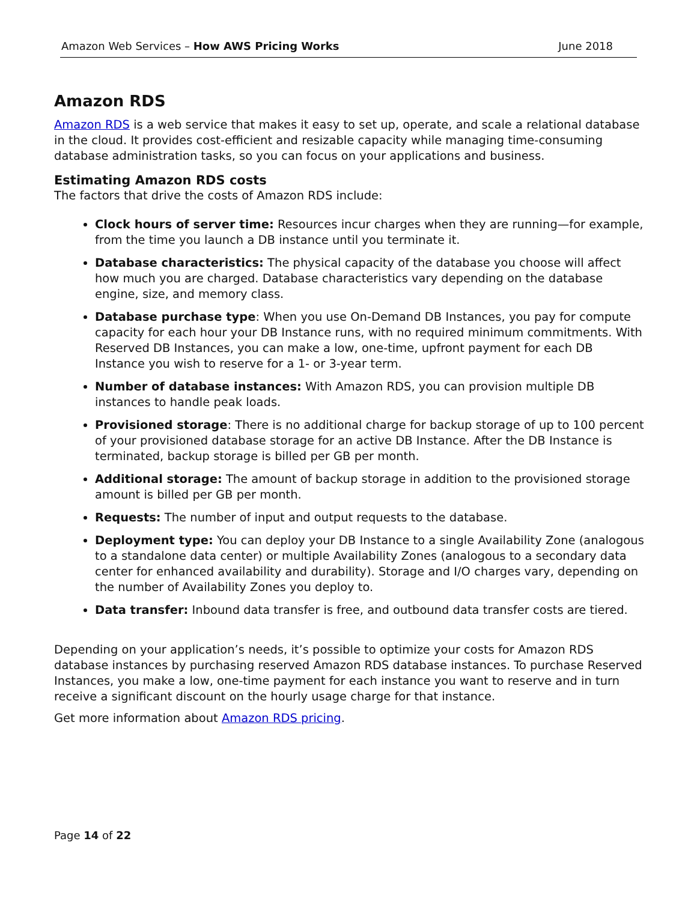Amazon Web Services – How AWS Pricing Works June 2018
Amazon RDS
Amazon RDS is a web service that makes it easy to set up, operate, and scale a relational database in the cloud. It provides cost-efficient and resizable capacity while managing time-consuming database administration tasks, so you can focus on your applications and business.
Estimating Amazon RDS costs
The factors that drive the costs of Amazon RDS include:
Clock hours of server time: Resources incur charges when they are running—for example, from the time you launch a DB instance until you terminate it.
Database characteristics: The physical capacity of the database you choose will affect how much you are charged. Database characteristics vary depending on the database engine, size, and memory class.
Database purchase type: When you use On-Demand DB Instances, you pay for compute capacity for each hour your DB Instance runs, with no required minimum commitments. With Reserved DB Instances, you can make a low, one-time, upfront payment for each DB Instance you wish to reserve for a 1- or 3-year term.
Number of database instances: With Amazon RDS, you can provision multiple DB instances to handle peak loads.
Provisioned storage: There is no additional charge for backup storage of up to 100 percent of your provisioned database storage for an active DB Instance. After the DB Instance is terminated, backup storage is billed per GB per month.
Additional storage: The amount of backup storage in addition to the provisioned storage amount is billed per GB per month.
Requests: The number of input and output requests to the database.
Deployment type: You can deploy your DB Instance to a single Availability Zone (analogous to a standalone data center) or multiple Availability Zones (analogous to a secondary data center for enhanced availability and durability). Storage and I/O charges vary, depending on the number of Availability Zones you deploy to.
Data transfer: Inbound data transfer is free, and outbound data transfer costs are tiered.
Depending on your application’s needs, it’s possible to optimize your costs for Amazon RDS database instances by purchasing reserved Amazon RDS database instances. To purchase Reserved Instances, you make a low, one-time payment for each instance you want to reserve and in turn receive a significant discount on the hourly usage charge for that instance.
Get more information about Amazon RDS pricing.
Page 14 of 22